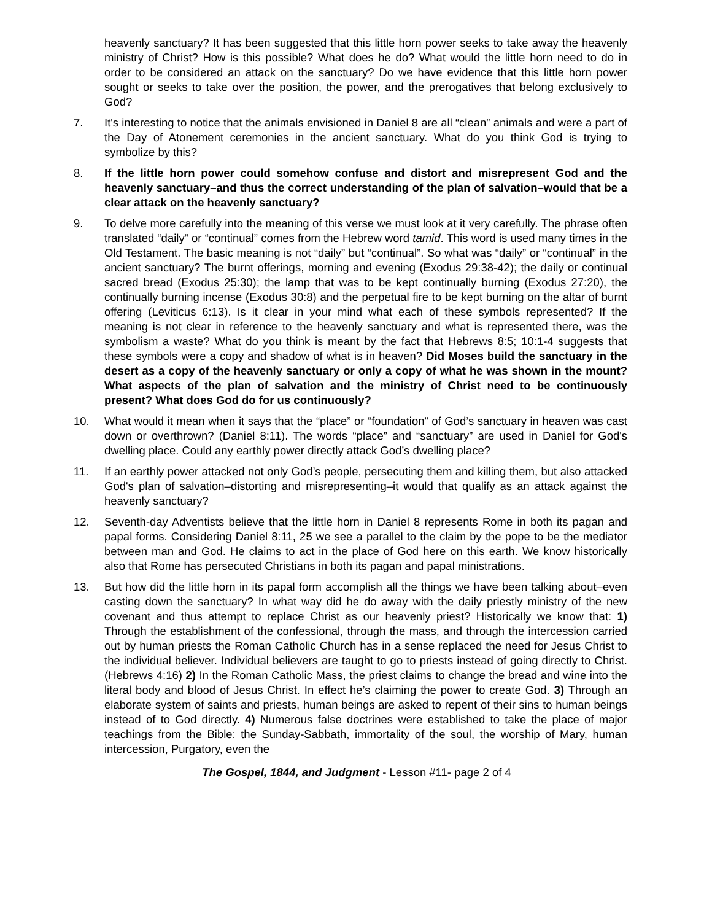heavenly sanctuary? It has been suggested that this little horn power seeks to take away the heavenly ministry of Christ? How is this possible? What does he do? What would the little horn need to do in order to be considered an attack on the sanctuary? Do we have evidence that this little horn power sought or seeks to take over the position, the power, and the prerogatives that belong exclusively to God?
7. It's interesting to notice that the animals envisioned in Daniel 8 are all “clean” animals and were a part of the Day of Atonement ceremonies in the ancient sanctuary. What do you think God is trying to symbolize by this?
8. If the little horn power could somehow confuse and distort and misrepresent God and the heavenly sanctuary–and thus the correct understanding of the plan of salvation–would that be a clear attack on the heavenly sanctuary?
9. To delve more carefully into the meaning of this verse we must look at it very carefully. The phrase often translated “daily” or “continual” comes from the Hebrew word tamid. This word is used many times in the Old Testament. The basic meaning is not “daily” but “continual”. So what was “daily” or “continual” in the ancient sanctuary? The burnt offerings, morning and evening (Exodus 29:38-42); the daily or continual sacred bread (Exodus 25:30); the lamp that was to be kept continually burning (Exodus 27:20), the continually burning incense (Exodus 30:8) and the perpetual fire to be kept burning on the altar of burnt offering (Leviticus 6:13). Is it clear in your mind what each of these symbols represented? If the meaning is not clear in reference to the heavenly sanctuary and what is represented there, was the symbolism a waste? What do you think is meant by the fact that Hebrews 8:5; 10:1-4 suggests that these symbols were a copy and shadow of what is in heaven? Did Moses build the sanctuary in the desert as a copy of the heavenly sanctuary or only a copy of what he was shown in the mount? What aspects of the plan of salvation and the ministry of Christ need to be continuously present? What does God do for us continuously?
10. What would it mean when it says that the “place” or “foundation” of God’s sanctuary in heaven was cast down or overthrown? (Daniel 8:11). The words “place” and “sanctuary” are used in Daniel for God's dwelling place. Could any earthly power directly attack God’s dwelling place?
11. If an earthly power attacked not only God’s people, persecuting them and killing them, but also attacked God's plan of salvation–distorting and misrepresenting–it would that qualify as an attack against the heavenly sanctuary?
12. Seventh-day Adventists believe that the little horn in Daniel 8 represents Rome in both its pagan and papal forms. Considering Daniel 8:11, 25 we see a parallel to the claim by the pope to be the mediator between man and God. He claims to act in the place of God here on this earth. We know historically also that Rome has persecuted Christians in both its pagan and papal ministrations.
13. But how did the little horn in its papal form accomplish all the things we have been talking about–even casting down the sanctuary? In what way did he do away with the daily priestly ministry of the new covenant and thus attempt to replace Christ as our heavenly priest? Historically we know that: 1) Through the establishment of the confessional, through the mass, and through the intercession carried out by human priests the Roman Catholic Church has in a sense replaced the need for Jesus Christ to the individual believer. Individual believers are taught to go to priests instead of going directly to Christ. (Hebrews 4:16) 2) In the Roman Catholic Mass, the priest claims to change the bread and wine into the literal body and blood of Jesus Christ. In effect he’s claiming the power to create God. 3) Through an elaborate system of saints and priests, human beings are asked to repent of their sins to human beings instead of to God directly. 4) Numerous false doctrines were established to take the place of major teachings from the Bible: the Sunday-Sabbath, immortality of the soul, the worship of Mary, human intercession, Purgatory, even the
The Gospel, 1844, and Judgment - Lesson #11- page 2 of 4